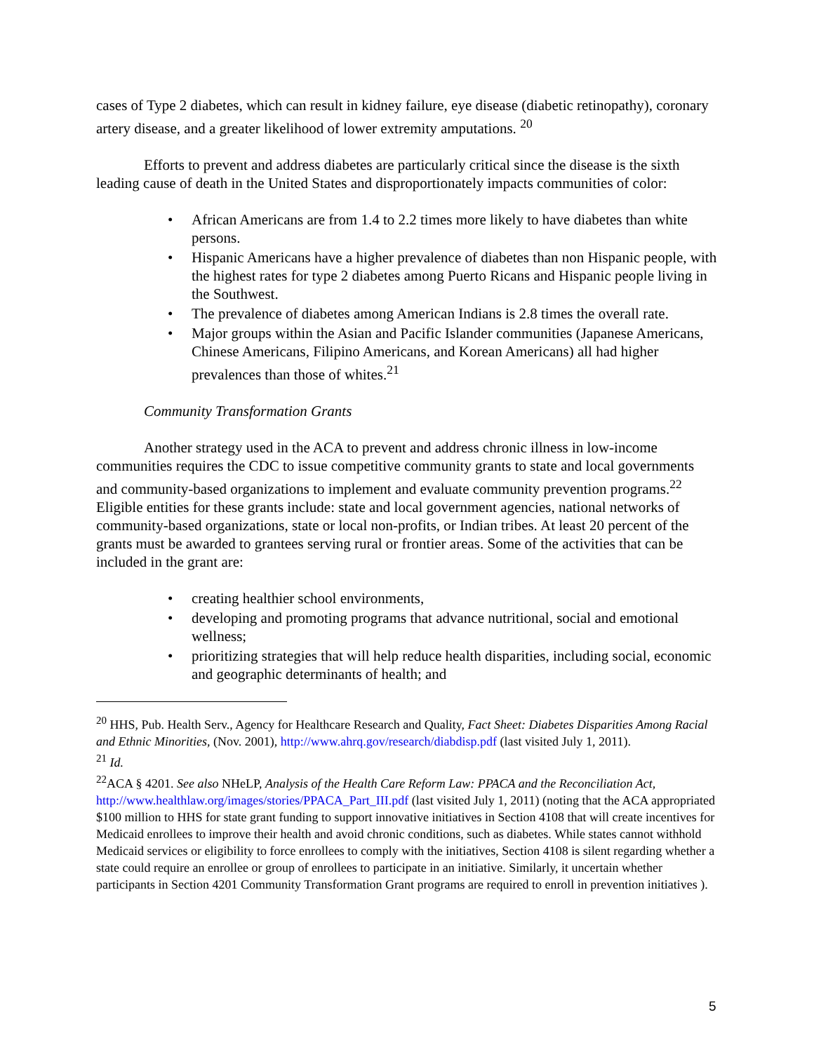cases of Type 2 diabetes, which can result in kidney failure, eye disease (diabetic retinopathy), coronary artery disease, and a greater likelihood of lower extremity amputations. <sup>20</sup>
Efforts to prevent and address diabetes are particularly critical since the disease is the sixth leading cause of death in the United States and disproportionately impacts communities of color:
• African Americans are from 1.4 to 2.2 times more likely to have diabetes than white persons.
• Hispanic Americans have a higher prevalence of diabetes than non Hispanic people, with the highest rates for type 2 diabetes among Puerto Ricans and Hispanic people living in the Southwest.
• The prevalence of diabetes among American Indians is 2.8 times the overall rate.
• Major groups within the Asian and Pacific Islander communities (Japanese Americans, Chinese Americans, Filipino Americans, and Korean Americans) all had higher prevalences than those of whites.<sup>21</sup>
Community Transformation Grants
Another strategy used in the ACA to prevent and address chronic illness in low-income communities requires the CDC to issue competitive community grants to state and local governments and community-based organizations to implement and evaluate community prevention programs.<sup>22</sup> Eligible entities for these grants include: state and local government agencies, national networks of community-based organizations, state or local non-profits, or Indian tribes. At least 20 percent of the grants must be awarded to grantees serving rural or frontier areas. Some of the activities that can be included in the grant are:
• creating healthier school environments,
• developing and promoting programs that advance nutritional, social and emotional wellness;
• prioritizing strategies that will help reduce health disparities, including social, economic and geographic determinants of health; and
<sup>20</sup> HHS, Pub. Health Serv., Agency for Healthcare Research and Quality, Fact Sheet: Diabetes Disparities Among Racial and Ethnic Minorities, (Nov. 2001), http://www.ahrq.gov/research/diabdisp.pdf (last visited July 1, 2011).
<sup>21</sup> Id.
<sup>22</sup> ACA § 4201. See also NHeLP, Analysis of the Health Care Reform Law: PPACA and the Reconciliation Act, http://www.healthlaw.org/images/stories/PPACA_Part_III.pdf (last visited July 1, 2011) (noting that the ACA appropriated $100 million to HHS for state grant funding to support innovative initiatives in Section 4108 that will create incentives for Medicaid enrollees to improve their health and avoid chronic conditions, such as diabetes. While states cannot withhold Medicaid services or eligibility to force enrollees to comply with the initiatives, Section 4108 is silent regarding whether a state could require an enrollee or group of enrollees to participate in an initiative. Similarly, it uncertain whether participants in Section 4201 Community Transformation Grant programs are required to enroll in prevention initiatives ).
5